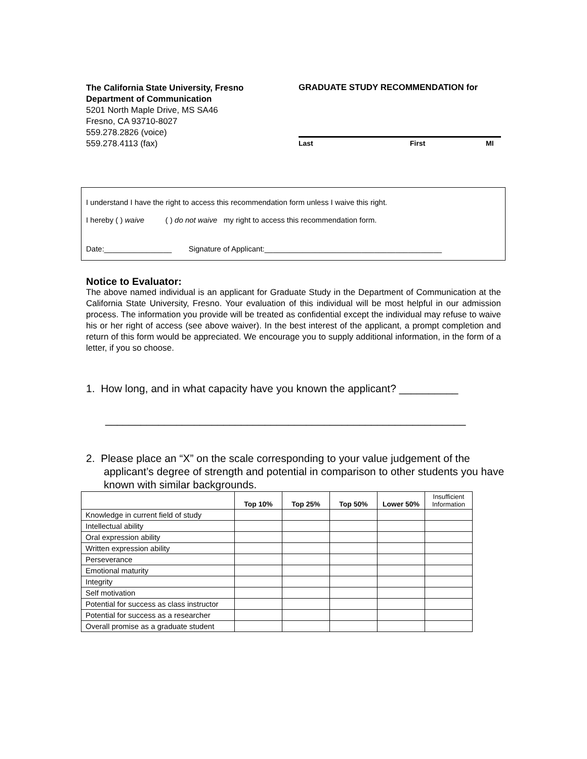The California State University, Fresno
Department of Communication
5201 North Maple Drive, MS SA46
Fresno, CA 93710-8027
559.278.2826 (voice)
559.278.4113 (fax)
GRADUATE STUDY RECOMMENDATION for
Last First MI
I understand I have the right to access this recommendation form unless I waive this right.
I hereby ( ) waive ( ) do not waive my right to access this recommendation form.
Date:________________ Signature of Applicant:__________________________________________
Notice to Evaluator:
The above named individual is an applicant for Graduate Study in the Department of Communication at the California State University, Fresno. Your evaluation of this individual will be most helpful in our admission process. The information you provide will be treated as confidential except the individual may refuse to waive his or her right of access (see above waiver). In the best interest of the applicant, a prompt completion and return of this form would be appreciated. We encourage you to supply additional information, in the form of a letter, if you so choose.
1. How long, and in what capacity have you known the applicant? __________
_____________________________________________________________
2. Please place an “X” on the scale corresponding to your value judgement of the applicant’s degree of strength and potential in comparison to other students you have known with similar backgrounds.
| | Top 10% | Top 25% | Top 50% | Lower 50% | Insufficient Information |
| --- | --- | --- | --- | --- | --- |
| Knowledge in current field of study | | | | | |
| Intellectual ability | | | | | |
| Oral expression ability | | | | | |
| Written expression ability | | | | | |
| Perseverance | | | | | |
| Emotional maturity | | | | | |
| Integrity | | | | | |
| Self motivation | | | | | |
| Potential for success as class instructor | | | | | |
| Potential for success as a researcher | | | | | |
| Overall promise as a graduate student | | | | | |